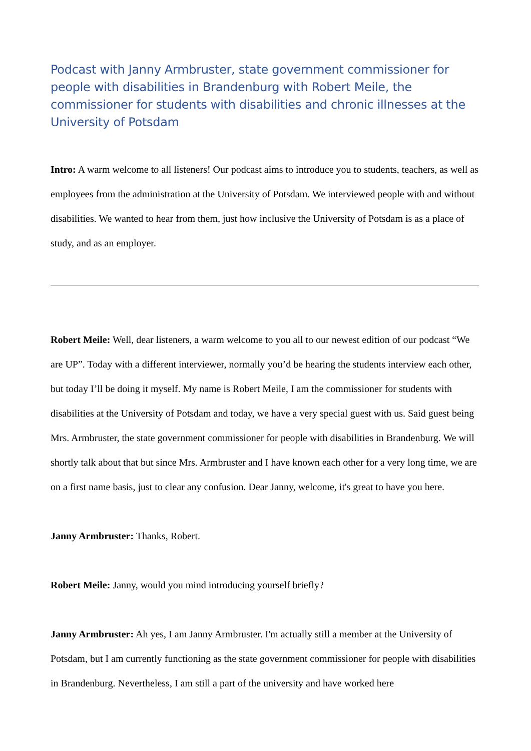Podcast with Janny Armbruster, state government commissioner for people with disabilities in Brandenburg with Robert Meile, the commissioner for students with disabilities and chronic illnesses at the University of Potsdam
Intro: A warm welcome to all listeners! Our podcast aims to introduce you to students, teachers, as well as employees from the administration at the University of Potsdam. We interviewed people with and without disabilities. We wanted to hear from them, just how inclusive the University of Potsdam is as a place of study, and as an employer.
Robert Meile: Well, dear listeners, a warm welcome to you all to our newest edition of our podcast “We are UP”. Today with a different interviewer, normally you’d be hearing the students interview each other, but today I’ll be doing it myself. My name is Robert Meile, I am the commissioner for students with disabilities at the University of Potsdam and today, we have a very special guest with us. Said guest being Mrs. Armbruster, the state government commissioner for people with disabilities in Brandenburg. We will shortly talk about that but since Mrs. Armbruster and I have known each other for a very long time, we are on a first name basis, just to clear any confusion. Dear Janny, welcome, it's great to have you here.
Janny Armbruster: Thanks, Robert.
Robert Meile: Janny, would you mind introducing yourself briefly?
Janny Armbruster: Ah yes, I am Janny Armbruster. I'm actually still a member at the University of Potsdam, but I am currently functioning as the state government commissioner for people with disabilities in Brandenburg. Nevertheless, I am still a part of the university and have worked here